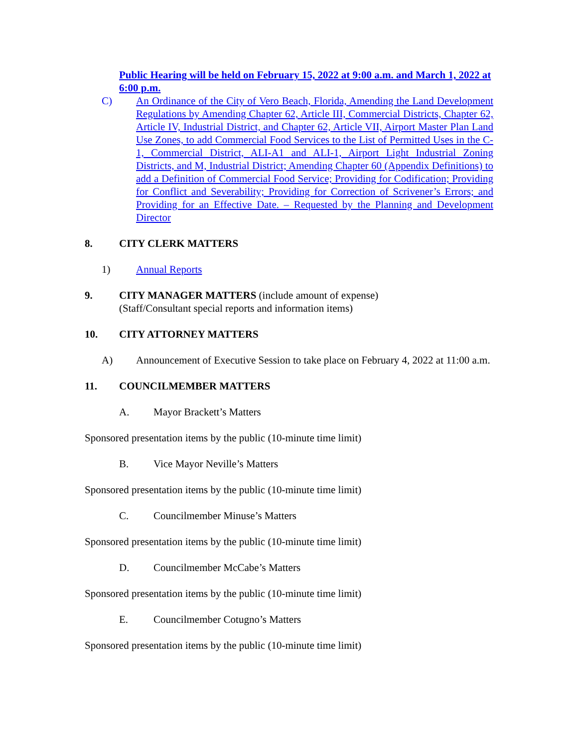Public Hearing will be held on February 15, 2022 at 9:00 a.m. and March 1, 2022 at 6:00 p.m.
C) An Ordinance of the City of Vero Beach, Florida, Amending the Land Development Regulations by Amending Chapter 62, Article III, Commercial Districts, Chapter 62, Article IV, Industrial District, and Chapter 62, Article VII, Airport Master Plan Land Use Zones, to add Commercial Food Services to the List of Permitted Uses in the C-1, Commercial District, ALI-A1 and ALI-1, Airport Light Industrial Zoning Districts, and M, Industrial District; Amending Chapter 60 (Appendix Definitions) to add a Definition of Commercial Food Service; Providing for Codification; Providing for Conflict and Severability; Providing for Correction of Scrivener’s Errors; and Providing for an Effective Date. – Requested by the Planning and Development Director
8. CITY CLERK MATTERS
1) Annual Reports
9. CITY MANAGER MATTERS (include amount of expense)
(Staff/Consultant special reports and information items)
10. CITY ATTORNEY MATTERS
A) Announcement of Executive Session to take place on February 4, 2022 at 11:00 a.m.
11. COUNCILMEMBER MATTERS
A. Mayor Brackett’s Matters
Sponsored presentation items by the public (10-minute time limit)
B. Vice Mayor Neville’s Matters
Sponsored presentation items by the public (10-minute time limit)
C. Councilmember Minuse’s Matters
Sponsored presentation items by the public (10-minute time limit)
D. Councilmember McCabe’s Matters
Sponsored presentation items by the public (10-minute time limit)
E. Councilmember Cotugno’s Matters
Sponsored presentation items by the public (10-minute time limit)